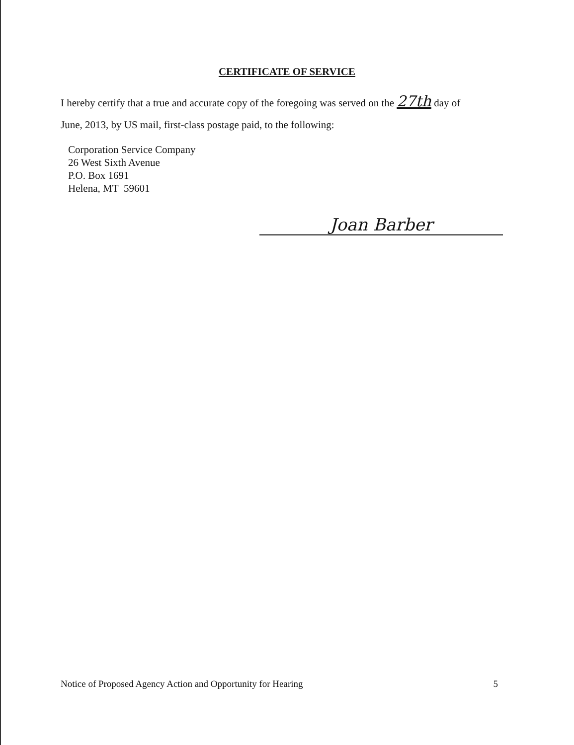CERTIFICATE OF SERVICE
I hereby certify that a true and accurate copy of the foregoing was served on the 27th day of
June, 2013, by US mail, first-class postage paid, to the following:
Corporation Service Company
26 West Sixth Avenue
P.O. Box 1691
Helena, MT 59601
Joan Barber
Notice of Proposed Agency Action and Opportunity for Hearing 5